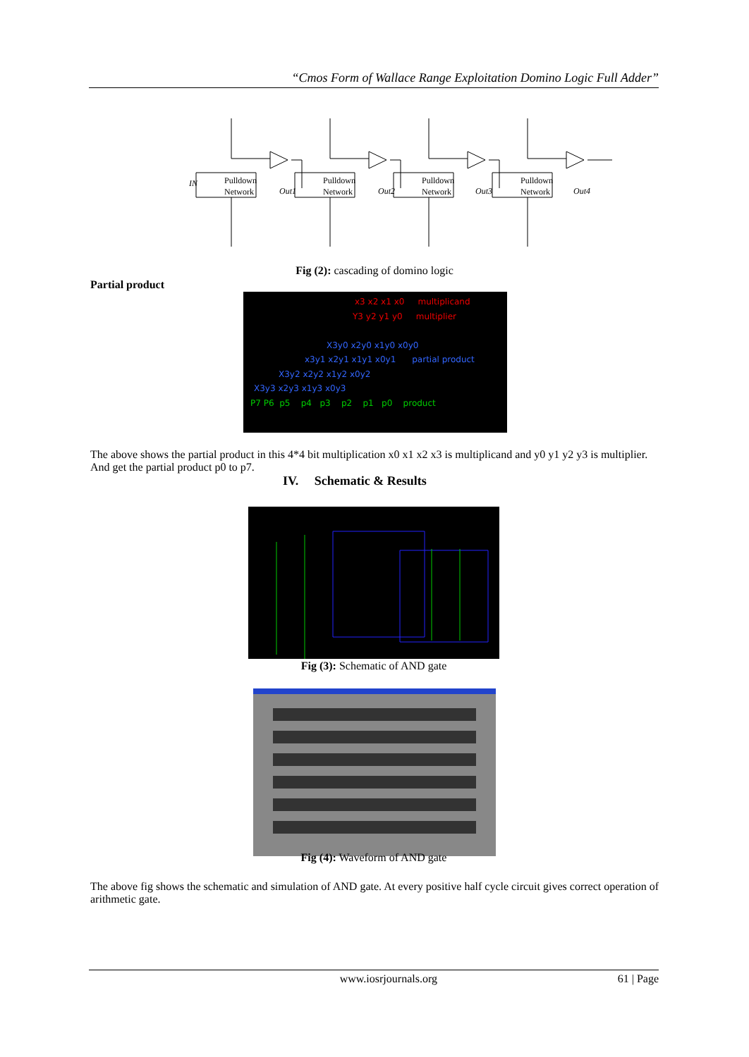“Cmos Form of Wallace Range Exploitation Domino Logic Full Adder”
Pulldown
Network
Pulldown
Network
Pulldown
Network
Pulldown
Network
IN
Out1
Out2
Out3
Out4
Fig (2): cascading of domino logic
Partial product
x3 x2 x1 x0 multiplicand
Y3 y2 y1 y0 multiplier
X3y0 x2y0 x1y0 x0y0
x3y1 x2y1 x1y1 x0y1 partial product
X3y2 x2y2 x1y2 x0y2
X3y3 x2y3 x1y3 x0y3
P7 P6 p5 p4 p3 p2 p1 p0 product
The above shows the partial product in this 4*4 bit multiplication x0 x1 x2 x3 is multiplicand and y0 y1 y2 y3 is multiplier.
And get the partial product p0 to p7.
IV. Schematic & Results
Fig (3): Schematic of AND gate
Fig (4): Waveform of AND gate
The above fig shows the schematic and simulation of AND gate. At every positive half cycle circuit gives correct operation of arithmetic gate.
www.iosrjournals.org 61 | Page